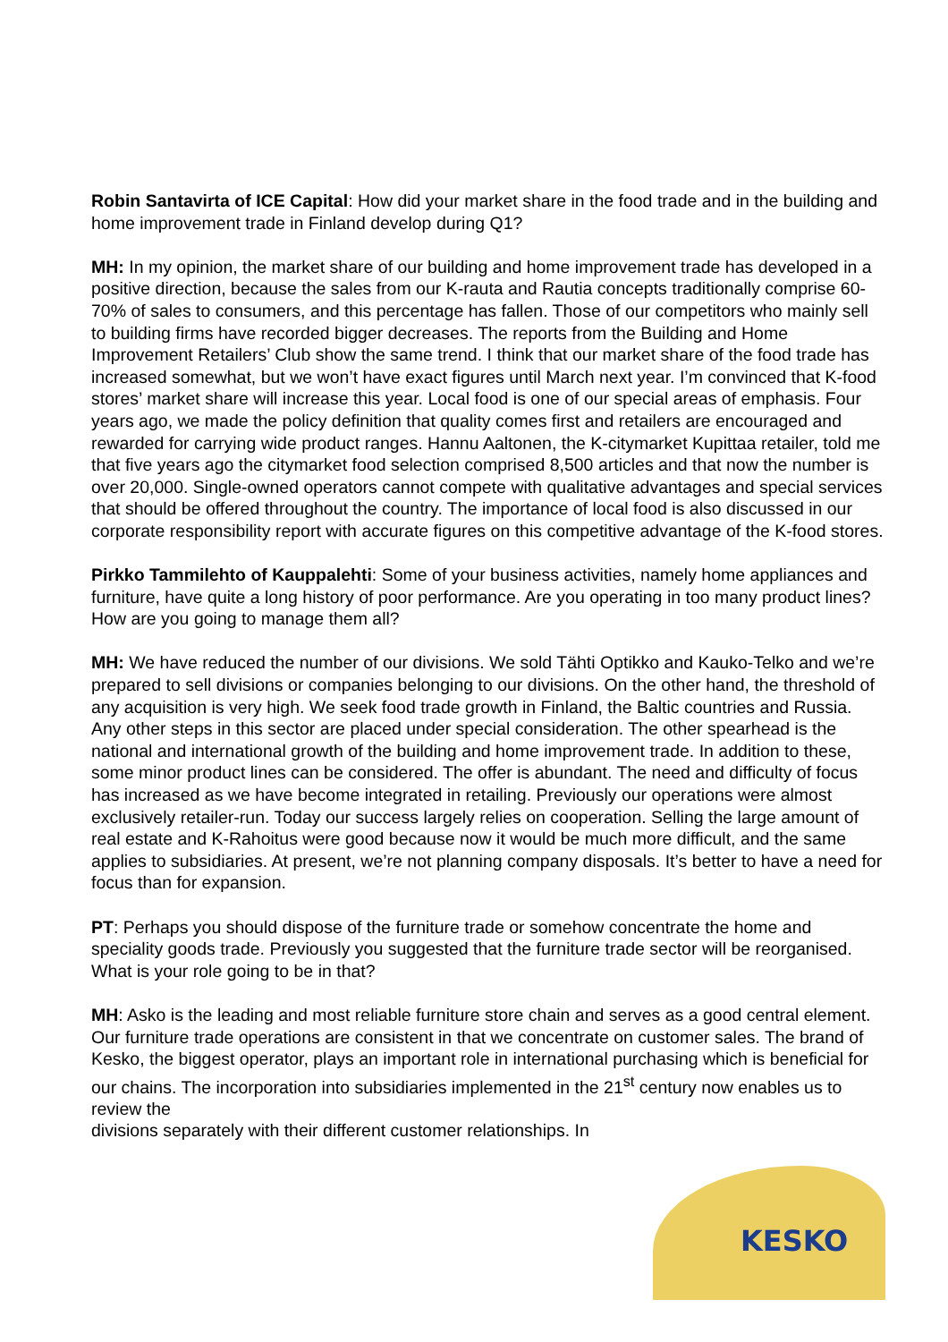Robin Santavirta of ICE Capital: How did your market share in the food trade and in the building and home improvement trade in Finland develop during Q1?
MH: In my opinion, the market share of our building and home improvement trade has developed in a positive direction, because the sales from our K-rauta and Rautia concepts traditionally comprise 60-70% of sales to consumers, and this percentage has fallen. Those of our competitors who mainly sell to building firms have recorded bigger decreases. The reports from the Building and Home Improvement Retailers’ Club show the same trend. I think that our market share of the food trade has increased somewhat, but we won’t have exact figures until March next year. I’m convinced that K-food stores’ market share will increase this year. Local food is one of our special areas of emphasis. Four years ago, we made the policy definition that quality comes first and retailers are encouraged and rewarded for carrying wide product ranges. Hannu Aaltonen, the K-citymarket Kupittaa retailer, told me that five years ago the citymarket food selection comprised 8,500 articles and that now the number is over 20,000. Single-owned operators cannot compete with qualitative advantages and special services that should be offered throughout the country. The importance of local food is also discussed in our corporate responsibility report with accurate figures on this competitive advantage of the K-food stores.
Pirkko Tammilehto of Kauppalehti: Some of your business activities, namely home appliances and furniture, have quite a long history of poor performance. Are you operating in too many product lines? How are you going to manage them all?
MH: We have reduced the number of our divisions. We sold Tähti Optikko and Kauko-Telko and we’re prepared to sell divisions or companies belonging to our divisions. On the other hand, the threshold of any acquisition is very high. We seek food trade growth in Finland, the Baltic countries and Russia. Any other steps in this sector are placed under special consideration. The other spearhead is the national and international growth of the building and home improvement trade. In addition to these, some minor product lines can be considered. The offer is abundant. The need and difficulty of focus has increased as we have become integrated in retailing. Previously our operations were almost exclusively retailer-run. Today our success largely relies on cooperation. Selling the large amount of real estate and K-Rahoitus were good because now it would be much more difficult, and the same applies to subsidiaries. At present, we’re not planning company disposals. It’s better to have a need for focus than for expansion.
PT: Perhaps you should dispose of the furniture trade or somehow concentrate the home and speciality goods trade. Previously you suggested that the furniture trade sector will be reorganised. What is your role going to be in that?
MH: Asko is the leading and most reliable furniture store chain and serves as a good central element. Our furniture trade operations are consistent in that we concentrate on customer sales. The brand of Kesko, the biggest operator, plays an important role in international purchasing which is beneficial for our chains. The incorporation into subsidiaries implemented in the 21<sup>st</sup> century now enables us to review the
divisions separately with their different customer relationships. In
KESKO